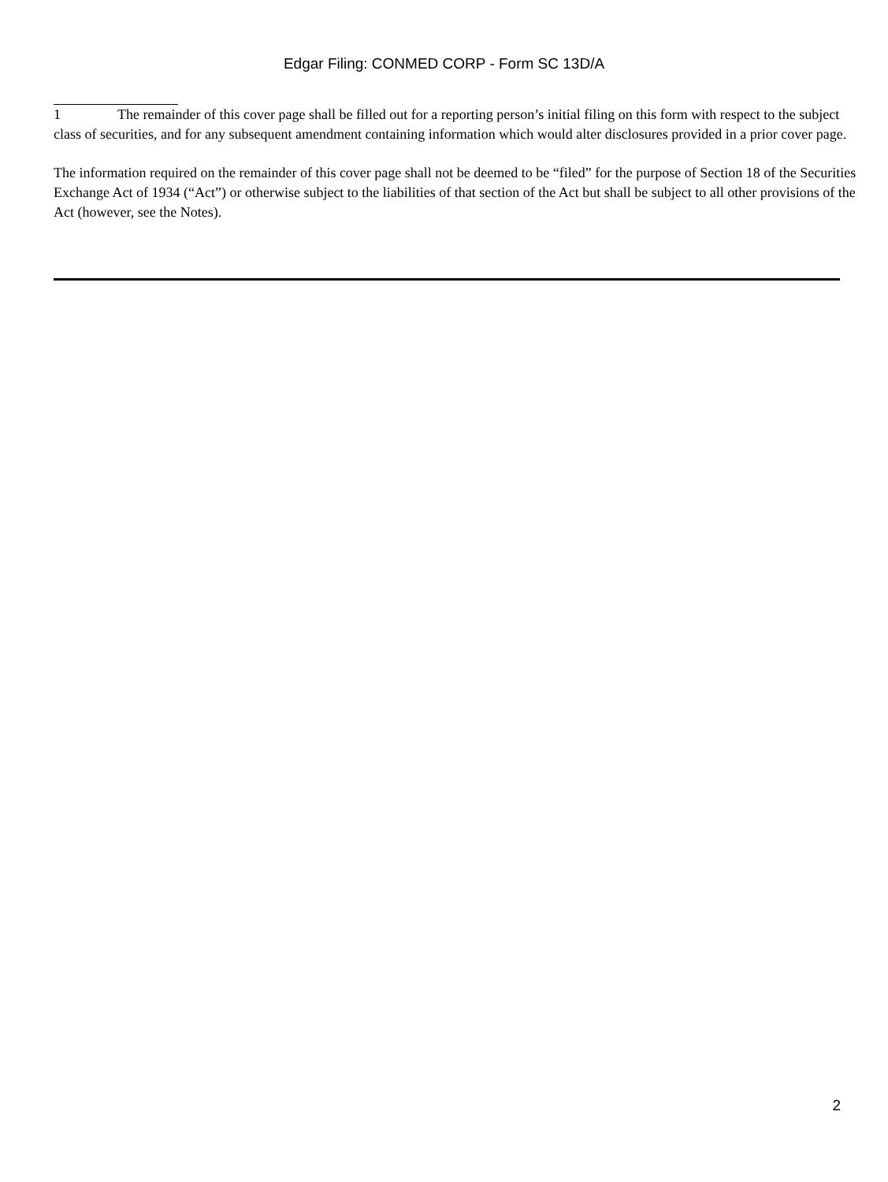Edgar Filing: CONMED CORP - Form SC 13D/A
1 The remainder of this cover page shall be filled out for a reporting person’s initial filing on this form with respect to the subject class of securities, and for any subsequent amendment containing information which would alter disclosures provided in a prior cover page.
The information required on the remainder of this cover page shall not be deemed to be “filed” for the purpose of Section 18 of the Securities Exchange Act of 1934 (“Act”) or otherwise subject to the liabilities of that section of the Act but shall be subject to all other provisions of the Act (however, see the Notes).
2